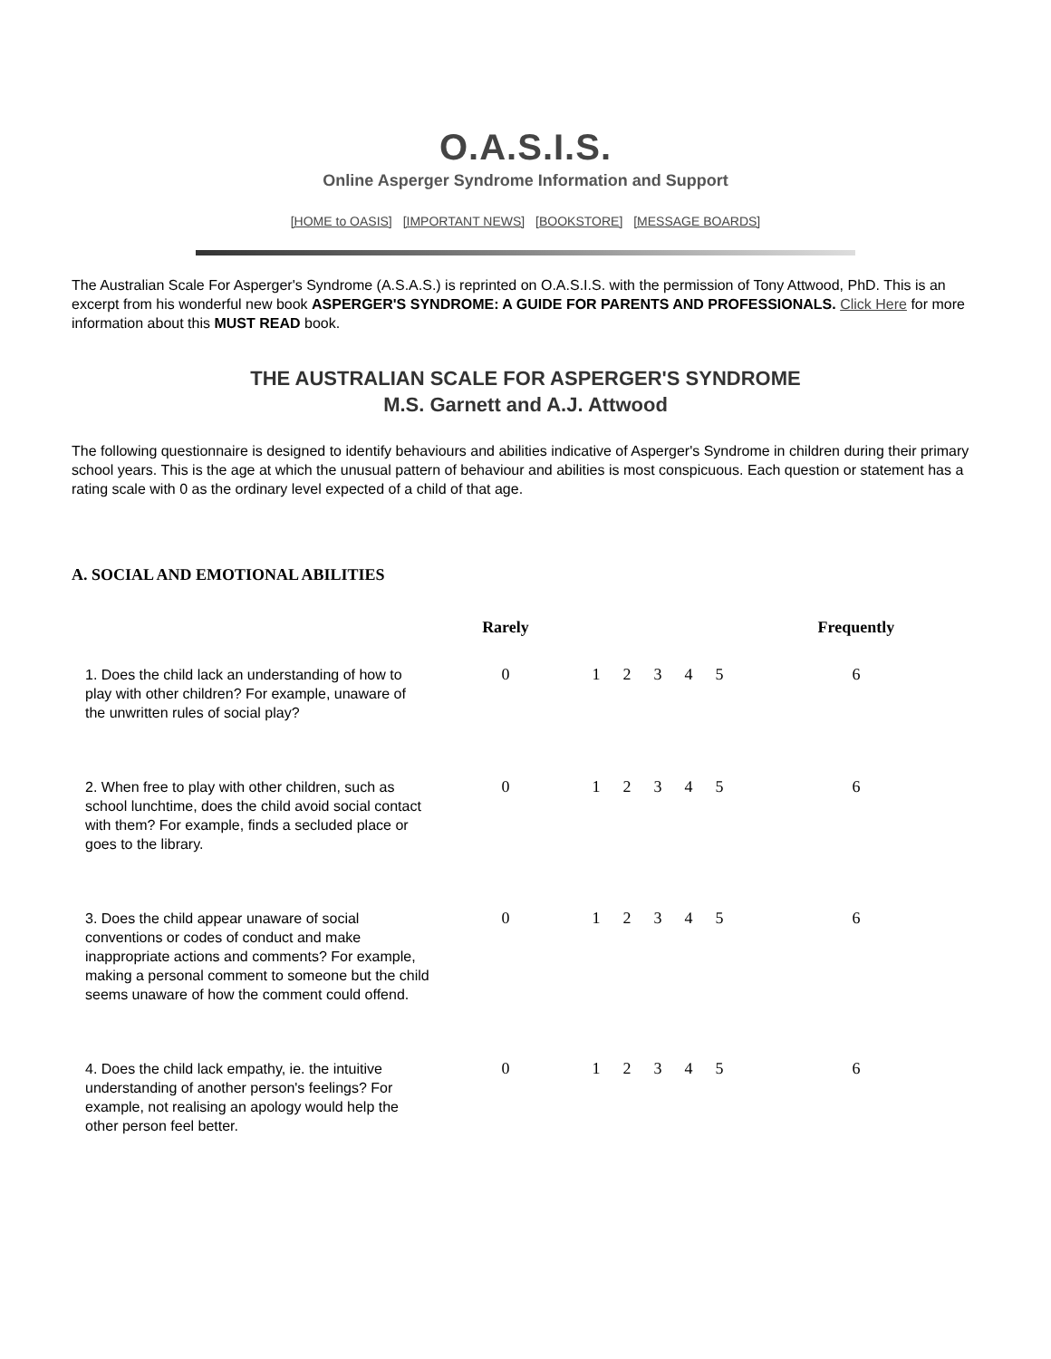O.A.S.I.S.
Online Asperger Syndrome Information and Support
[HOME to OASIS] [IMPORTANT NEWS] [BOOKSTORE] [MESSAGE BOARDS]
The Australian Scale For Asperger's Syndrome (A.S.A.S.) is reprinted on O.A.S.I.S. with the permission of Tony Attwood, PhD. This is an excerpt from his wonderful new book ASPERGER'S SYNDROME: A GUIDE FOR PARENTS AND PROFESSIONALS. Click Here for more information about this MUST READ book.
THE AUSTRALIAN SCALE FOR ASPERGER'S SYNDROME
M.S. Garnett and A.J. Attwood
The following questionnaire is designed to identify behaviours and abilities indicative of Asperger's Syndrome in children during their primary school years. This is the age at which the unusual pattern of behaviour and abilities is most conspicuous. Each question or statement has a rating scale with 0 as the ordinary level expected of a child of that age.
A. SOCIAL AND EMOTIONAL ABILITIES
| | Rarely | | | | | | Frequently |
| --- | --- | --- | --- | --- | --- | --- | --- |
| 1. Does the child lack an understanding of how to play with other children? For example, unaware of the unwritten rules of social play? | 0 | 1 | 2 | 3 | 4 | 5 | 6 |
| 2. When free to play with other children, such as school lunchtime, does the child avoid social contact with them? For example, finds a secluded place or goes to the library. | 0 | 1 | 2 | 3 | 4 | 5 | 6 |
| 3. Does the child appear unaware of social conventions or codes of conduct and make inappropriate actions and comments? For example, making a personal comment to someone but the child seems unaware of how the comment could offend. | 0 | 1 | 2 | 3 | 4 | 5 | 6 |
| 4. Does the child lack empathy, ie. the intuitive understanding of another person's feelings? For example, not realising an apology would help the other person feel better. | 0 | 1 | 2 | 3 | 4 | 5 | 6 |